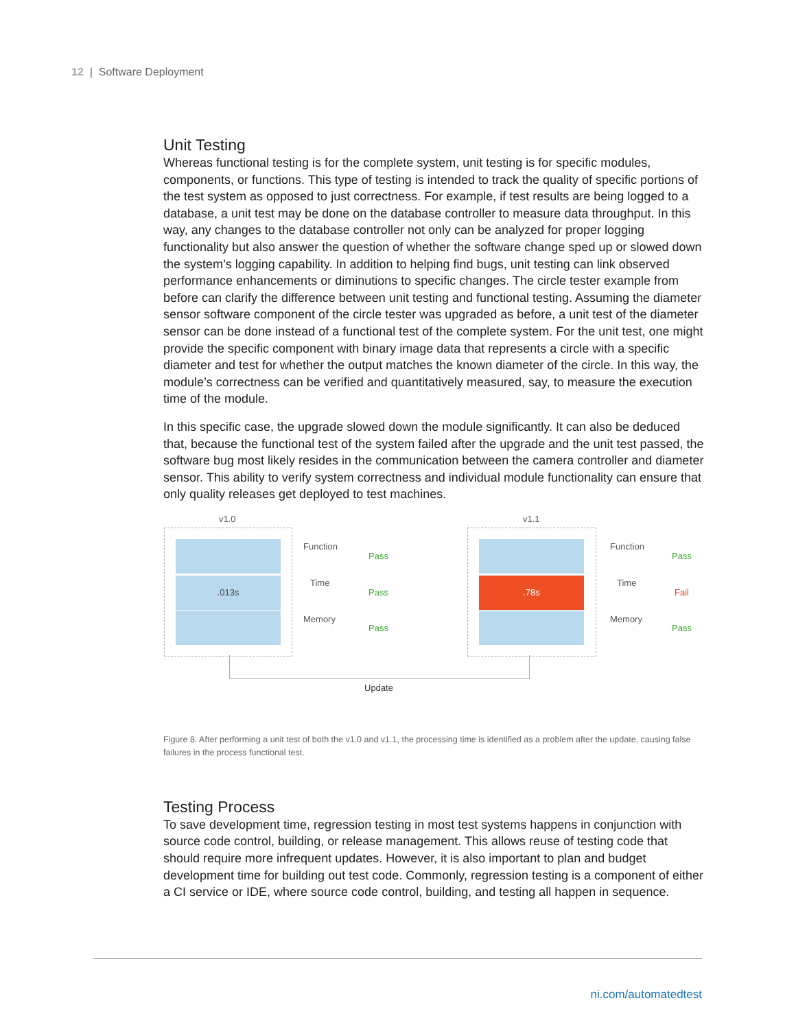12 | Software Deployment
Unit Testing
Whereas functional testing is for the complete system, unit testing is for specific modules, components, or functions. This type of testing is intended to track the quality of specific portions of the test system as opposed to just correctness. For example, if test results are being logged to a database, a unit test may be done on the database controller to measure data throughput. In this way, any changes to the database controller not only can be analyzed for proper logging functionality but also answer the question of whether the software change sped up or slowed down the system’s logging capability. In addition to helping find bugs, unit testing can link observed performance enhancements or diminutions to specific changes. The circle tester example from before can clarify the difference between unit testing and functional testing. Assuming the diameter sensor software component of the circle tester was upgraded as before, a unit test of the diameter sensor can be done instead of a functional test of the complete system. For the unit test, one might provide the specific component with binary image data that represents a circle with a specific diameter and test for whether the output matches the known diameter of the circle. In this way, the module’s correctness can be verified and quantitatively measured, say, to measure the execution time of the module.
In this specific case, the upgrade slowed down the module significantly. It can also be deduced that, because the functional test of the system failed after the upgrade and the unit test passed, the software bug most likely resides in the communication between the camera controller and diameter sensor. This ability to verify system correctness and individual module functionality can ensure that only quality releases get deployed to test machines.
v1.0 v1.1
.013s .78s
Function
Pass
Time
Pass
Memory
Pass
Function
Pass
Time
Fail
Memory
Pass
Update
Figure 8. After performing a unit test of both the v1.0 and v1.1, the processing time is identified as a problem after the update, causing false failures in the process functional test.
Testing Process
To save development time, regression testing in most test systems happens in conjunction with source code control, building, or release management. This allows reuse of testing code that should require more infrequent updates. However, it is also important to plan and budget development time for building out test code. Commonly, regression testing is a component of either a CI service or IDE, where source code control, building, and testing all happen in sequence.
ni.com/automatedtest